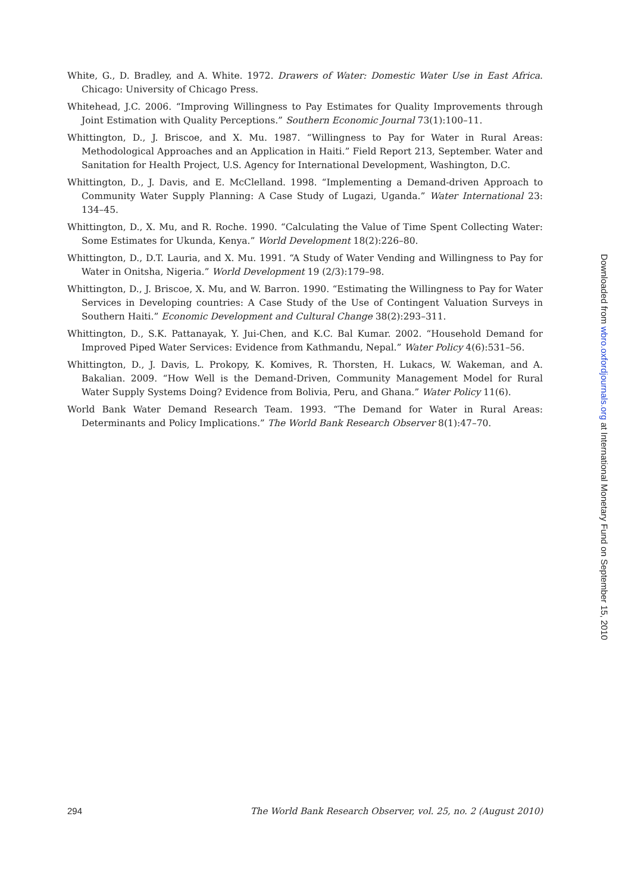White, G., D. Bradley, and A. White. 1972. Drawers of Water: Domestic Water Use in East Africa. Chicago: University of Chicago Press.
Whitehead, J.C. 2006. “Improving Willingness to Pay Estimates for Quality Improvements through Joint Estimation with Quality Perceptions.” Southern Economic Journal 73(1):100–11.
Whittington, D., J. Briscoe, and X. Mu. 1987. “Willingness to Pay for Water in Rural Areas: Methodological Approaches and an Application in Haiti.” Field Report 213, September. Water and Sanitation for Health Project, U.S. Agency for International Development, Washington, D.C.
Whittington, D., J. Davis, and E. McClelland. 1998. “Implementing a Demand-driven Approach to Community Water Supply Planning: A Case Study of Lugazi, Uganda.” Water International 23: 134–45.
Whittington, D., X. Mu, and R. Roche. 1990. “Calculating the Value of Time Spent Collecting Water: Some Estimates for Ukunda, Kenya.” World Development 18(2):226–80.
Whittington, D., D.T. Lauria, and X. Mu. 1991. “A Study of Water Vending and Willingness to Pay for Water in Onitsha, Nigeria.” World Development 19 (2/3):179–98.
Whittington, D., J. Briscoe, X. Mu, and W. Barron. 1990. “Estimating the Willingness to Pay for Water Services in Developing countries: A Case Study of the Use of Contingent Valuation Surveys in Southern Haiti.” Economic Development and Cultural Change 38(2):293–311.
Whittington, D., S.K. Pattanayak, Y. Jui-Chen, and K.C. Bal Kumar. 2002. “Household Demand for Improved Piped Water Services: Evidence from Kathmandu, Nepal.” Water Policy 4(6):531–56.
Whittington, D., J. Davis, L. Prokopy, K. Komives, R. Thorsten, H. Lukacs, W. Wakeman, and A. Bakalian. 2009. “How Well is the Demand-Driven, Community Management Model for Rural Water Supply Systems Doing? Evidence from Bolivia, Peru, and Ghana.” Water Policy 11(6).
World Bank Water Demand Research Team. 1993. “The Demand for Water in Rural Areas: Determinants and Policy Implications.” The World Bank Research Observer 8(1):47–70.
Downloaded from wbro.oxfordjournals.org at International Monetary Fund on September 15, 2010
294 The World Bank Research Observer, vol. 25, no. 2 (August 2010)